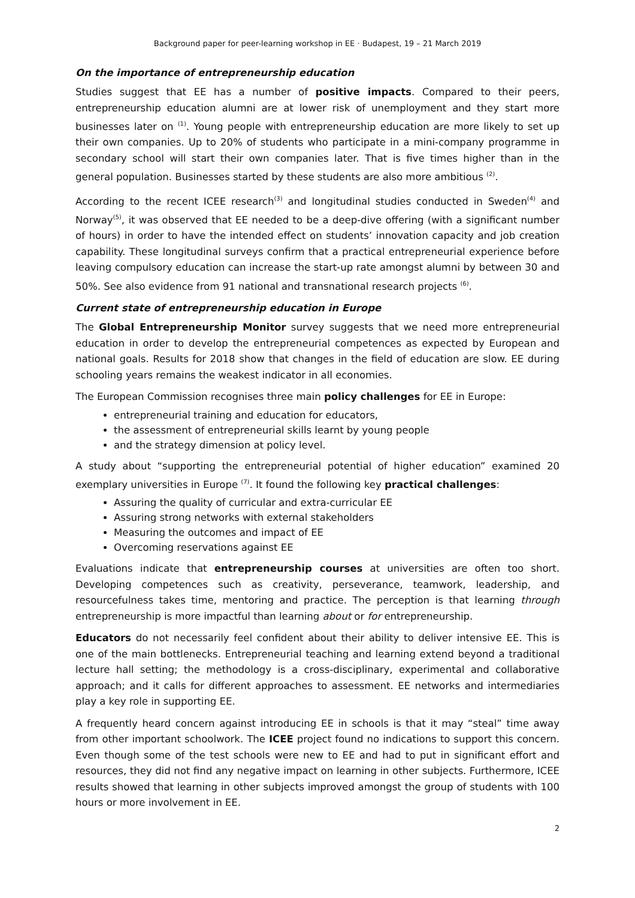Background paper for peer-learning workshop in EE · Budapest, 19 – 21 March 2019
On the importance of entrepreneurship education
Studies suggest that EE has a number of positive impacts. Compared to their peers, entrepreneurship education alumni are at lower risk of unemployment and they start more businesses later on <sup>(1)</sup>. Young people with entrepreneurship education are more likely to set up their own companies. Up to 20% of students who participate in a mini-company programme in secondary school will start their own companies later. That is five times higher than in the general population. Businesses started by these students are also more ambitious <sup>(2)</sup>.
According to the recent ICEE research<sup>(3)</sup> and longitudinal studies conducted in Sweden<sup>(4)</sup> and Norway<sup>(5)</sup>, it was observed that EE needed to be a deep-dive offering (with a significant number of hours) in order to have the intended effect on students’ innovation capacity and job creation capability. These longitudinal surveys confirm that a practical entrepreneurial experience before leaving compulsory education can increase the start-up rate amongst alumni by between 30 and 50%. See also evidence from 91 national and transnational research projects <sup>(6)</sup>.
Current state of entrepreneurship education in Europe
The Global Entrepreneurship Monitor survey suggests that we need more entrepreneurial education in order to develop the entrepreneurial competences as expected by European and national goals. Results for 2018 show that changes in the field of education are slow. EE during schooling years remains the weakest indicator in all economies.
The European Commission recognises three main policy challenges for EE in Europe:
entrepreneurial training and education for educators,
the assessment of entrepreneurial skills learnt by young people
and the strategy dimension at policy level.
A study about “supporting the entrepreneurial potential of higher education” examined 20 exemplary universities in Europe <sup>(7)</sup>. It found the following key practical challenges:
Assuring the quality of curricular and extra-curricular EE
Assuring strong networks with external stakeholders
Measuring the outcomes and impact of EE
Overcoming reservations against EE
Evaluations indicate that entrepreneurship courses at universities are often too short. Developing competences such as creativity, perseverance, teamwork, leadership, and resourcefulness takes time, mentoring and practice. The perception is that learning through entrepreneurship is more impactful than learning about or for entrepreneurship.
Educators do not necessarily feel confident about their ability to deliver intensive EE. This is one of the main bottlenecks. Entrepreneurial teaching and learning extend beyond a traditional lecture hall setting; the methodology is a cross-disciplinary, experimental and collaborative approach; and it calls for different approaches to assessment. EE networks and intermediaries play a key role in supporting EE.
A frequently heard concern against introducing EE in schools is that it may “steal” time away from other important schoolwork. The ICEE project found no indications to support this concern. Even though some of the test schools were new to EE and had to put in significant effort and resources, they did not find any negative impact on learning in other subjects. Furthermore, ICEE results showed that learning in other subjects improved amongst the group of students with 100 hours or more involvement in EE.
2